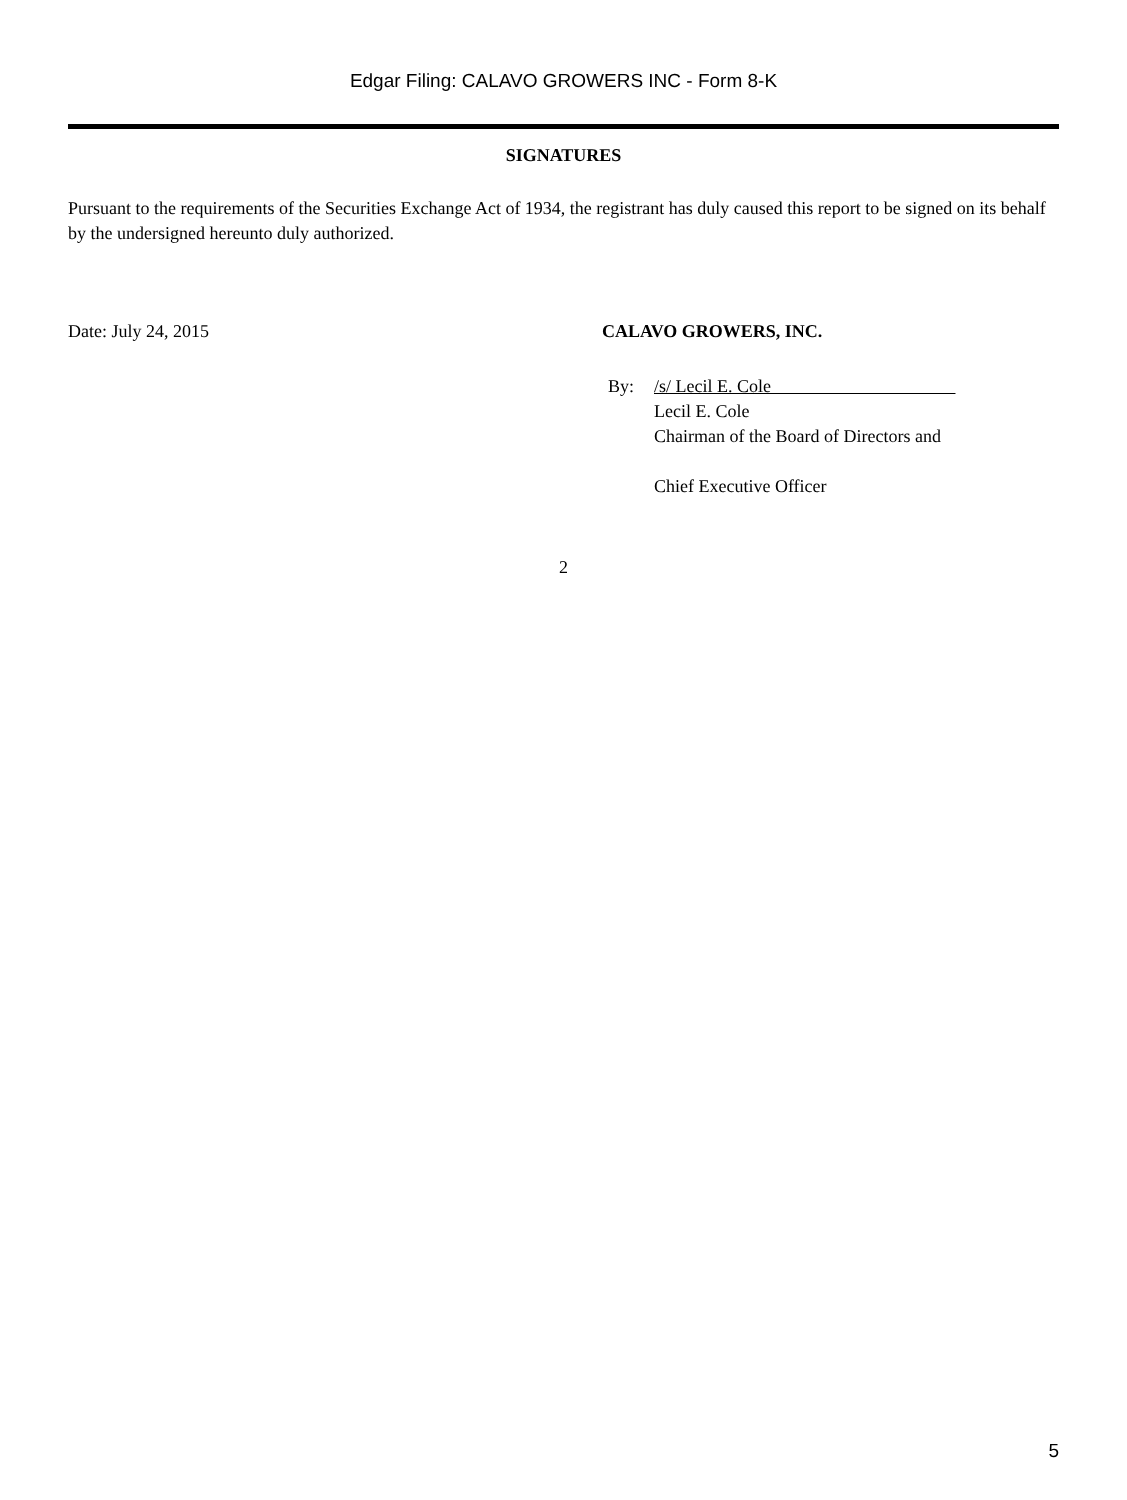Edgar Filing: CALAVO GROWERS INC - Form 8-K
SIGNATURES
Pursuant to the requirements of the Securities Exchange Act of 1934, the registrant has duly caused this report to be signed on its behalf by the undersigned hereunto duly authorized.
Date: July 24, 2015 CALAVO GROWERS, INC.
By: /s/ Lecil E. Cole
Lecil E. Cole
Chairman of the Board of Directors and
Chief Executive Officer
2
5